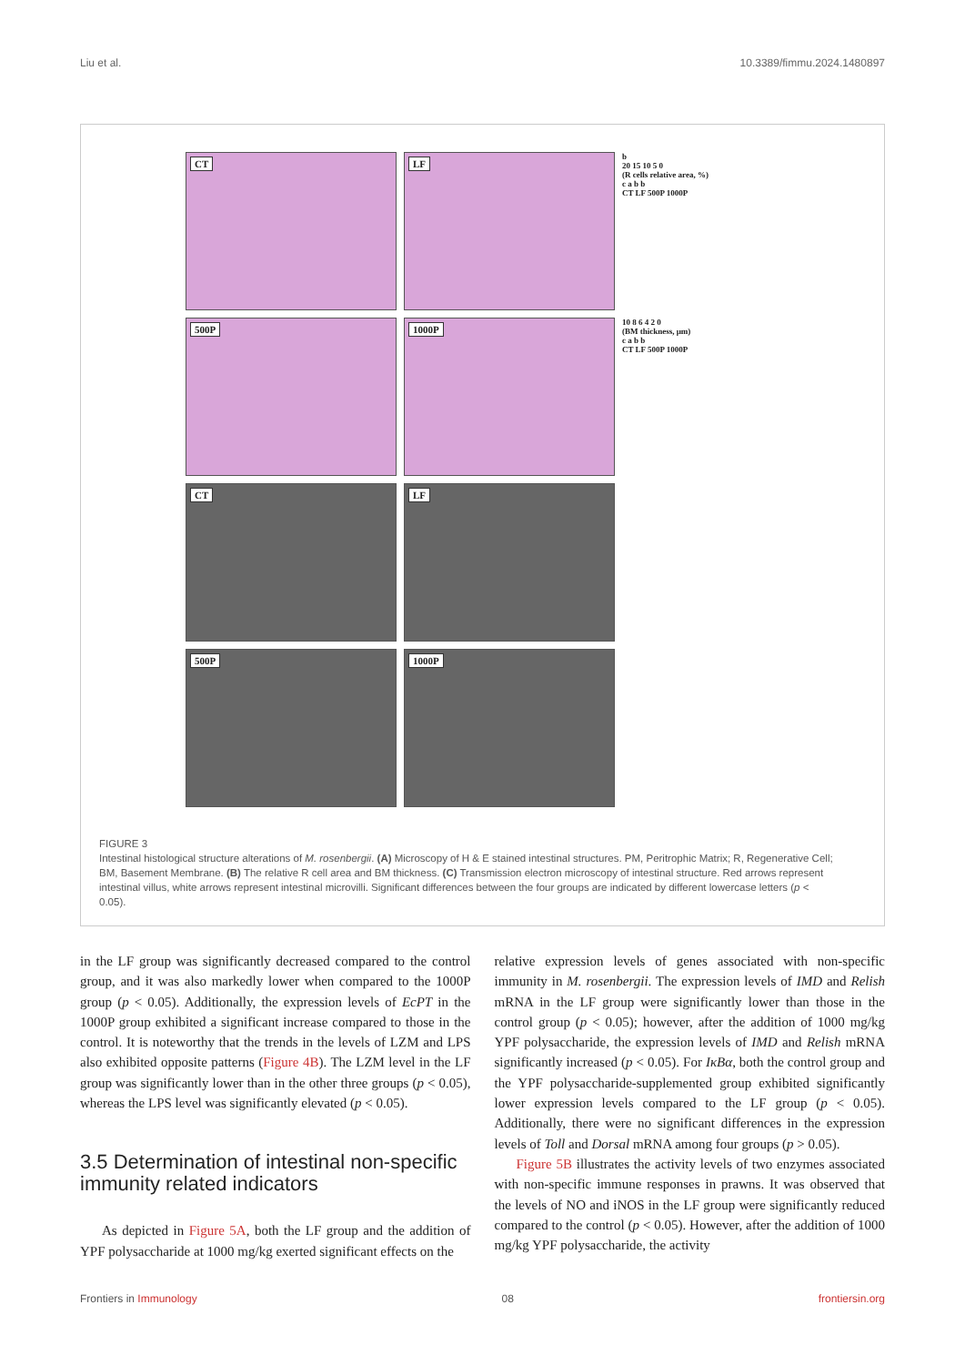Liu et al. 10.3389/fimmu.2024.1480897
CT
LF
b
20 15 10 5 0
(R cells relative area, %)
c a b b
CT LF 500P 1000P
500P
1000P
10 8 6 4 2 0
(BM thickness, μm)
c a b b
CT LF 500P 1000P
CT
LF
500P
1000P
FIGURE 3
Intestinal histological structure alterations of M. rosenbergii. (A) Microscopy of H & E stained intestinal structures. PM, Peritrophic Matrix; R, Regenerative Cell; BM, Basement Membrane. (B) The relative R cell area and BM thickness. (C) Transmission electron microscopy of intestinal structure. Red arrows represent intestinal villus, white arrows represent intestinal microvilli. Significant differences between the four groups are indicated by different lowercase letters (p < 0.05).
in the LF group was significantly decreased compared to the control group, and it was also markedly lower when compared to the 1000P group (p < 0.05). Additionally, the expression levels of EcPT in the 1000P group exhibited a significant increase compared to those in the control. It is noteworthy that the trends in the levels of LZM and LPS also exhibited opposite patterns (Figure 4B). The LZM level in the LF group was significantly lower than in the other three groups (p < 0.05), whereas the LPS level was significantly elevated (p < 0.05).
3.5 Determination of intestinal non-specific immunity related indicators
As depicted in Figure 5A, both the LF group and the addition of YPF polysaccharide at 1000 mg/kg exerted significant effects on the
relative expression levels of genes associated with non-specific immunity in M. rosenbergii. The expression levels of IMD and Relish mRNA in the LF group were significantly lower than those in the control group (p < 0.05); however, after the addition of 1000 mg/kg YPF polysaccharide, the expression levels of IMD and Relish mRNA significantly increased (p < 0.05). For IκBα, both the control group and the YPF polysaccharide-supplemented group exhibited significantly lower expression levels compared to the LF group (p < 0.05). Additionally, there were no significant differences in the expression levels of Toll and Dorsal mRNA among four groups (p > 0.05).
Figure 5B illustrates the activity levels of two enzymes associated with non-specific immune responses in prawns. It was observed that the levels of NO and iNOS in the LF group were significantly reduced compared to the control (p < 0.05). However, after the addition of 1000 mg/kg YPF polysaccharide, the activity
Frontiers in Immunology 08 frontiersin.org